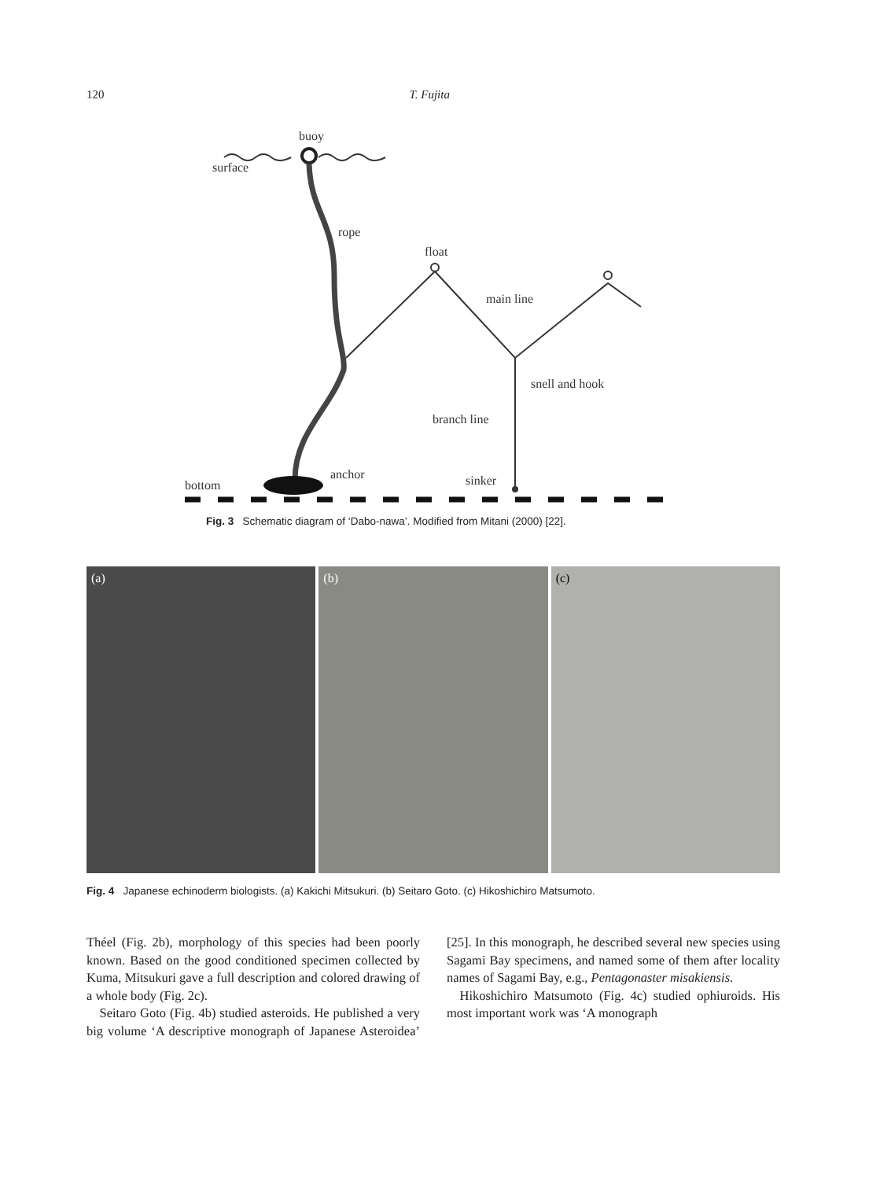120 T. Fujita
buoy
surface
rope
float
main line
snell and hook
branch line
sinker
anchor
bottom
Fig. 3 Schematic diagram of ‘Dabo-nawa’. Modified from Mitani (2000) [22].
(a) (b) (c)
Fig. 4 Japanese echinoderm biologists. (a) Kakichi Mitsukuri. (b) Seitaro Goto. (c) Hikoshichiro Matsumoto.
Théel (Fig. 2b), morphology of this species had been poorly known. Based on the good conditioned specimen collected by Kuma, Mitsukuri gave a full description and colored drawing of a whole body (Fig. 2c).
Seitaro Goto (Fig. 4b) studied asteroids. He published a very big volume ‘A descriptive monograph of Japanese Asteroidea’ [25]. In this monograph, he described several new species using Sagami Bay specimens, and named some of them after locality names of Sagami Bay, e.g., Pentagonaster misakiensis.
Hikoshichiro Matsumoto (Fig. 4c) studied ophiuroids. His most important work was ‘A monograph